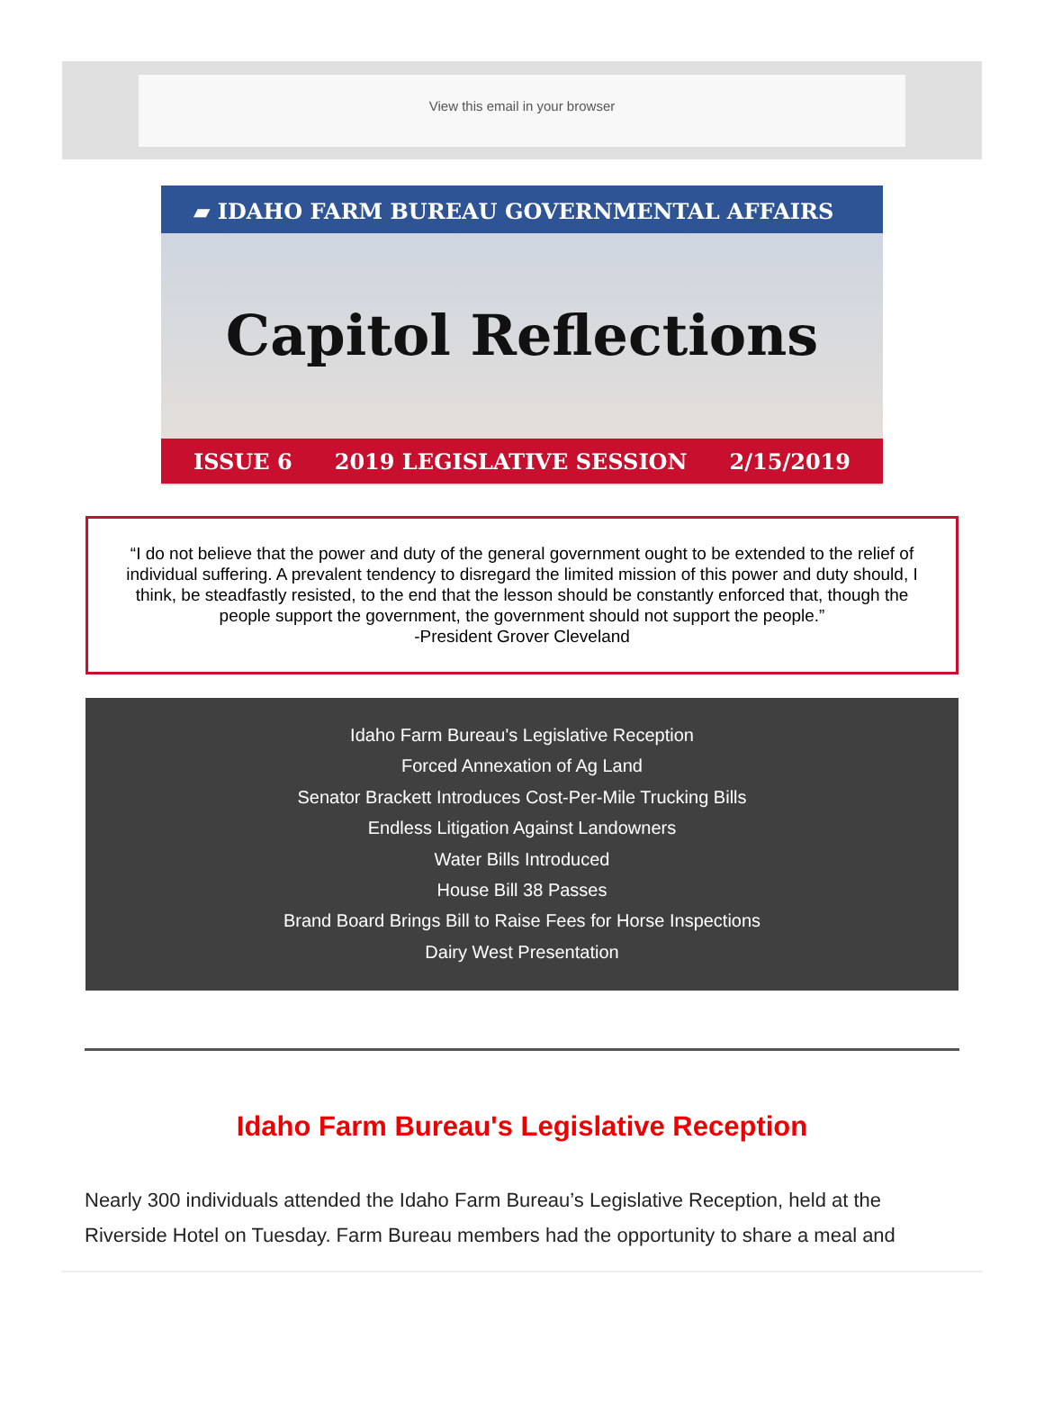View this email in your browser
▰ IDAHO FARM BUREAU GOVERNMENTAL AFFAIRS
Capitol Reflections
ISSUE 6 2019 LEGISLATIVE SESSION 2/15/2019
“I do not believe that the power and duty of the general government ought to be extended to the relief of individual suffering. A prevalent tendency to disregard the limited mission of this power and duty should, I think, be steadfastly resisted, to the end that the lesson should be constantly enforced that, though the people support the government, the government should not support the people.”
-President Grover Cleveland
Idaho Farm Bureau's Legislative Reception
Forced Annexation of Ag Land
Senator Brackett Introduces Cost-Per-Mile Trucking Bills
Endless Litigation Against Landowners
Water Bills Introduced
House Bill 38 Passes
Brand Board Brings Bill to Raise Fees for Horse Inspections
Dairy West Presentation
Idaho Farm Bureau's Legislative Reception
Nearly 300 individuals attended the Idaho Farm Bureau’s Legislative Reception, held at the Riverside Hotel on Tuesday. Farm Bureau members had the opportunity to share a meal and